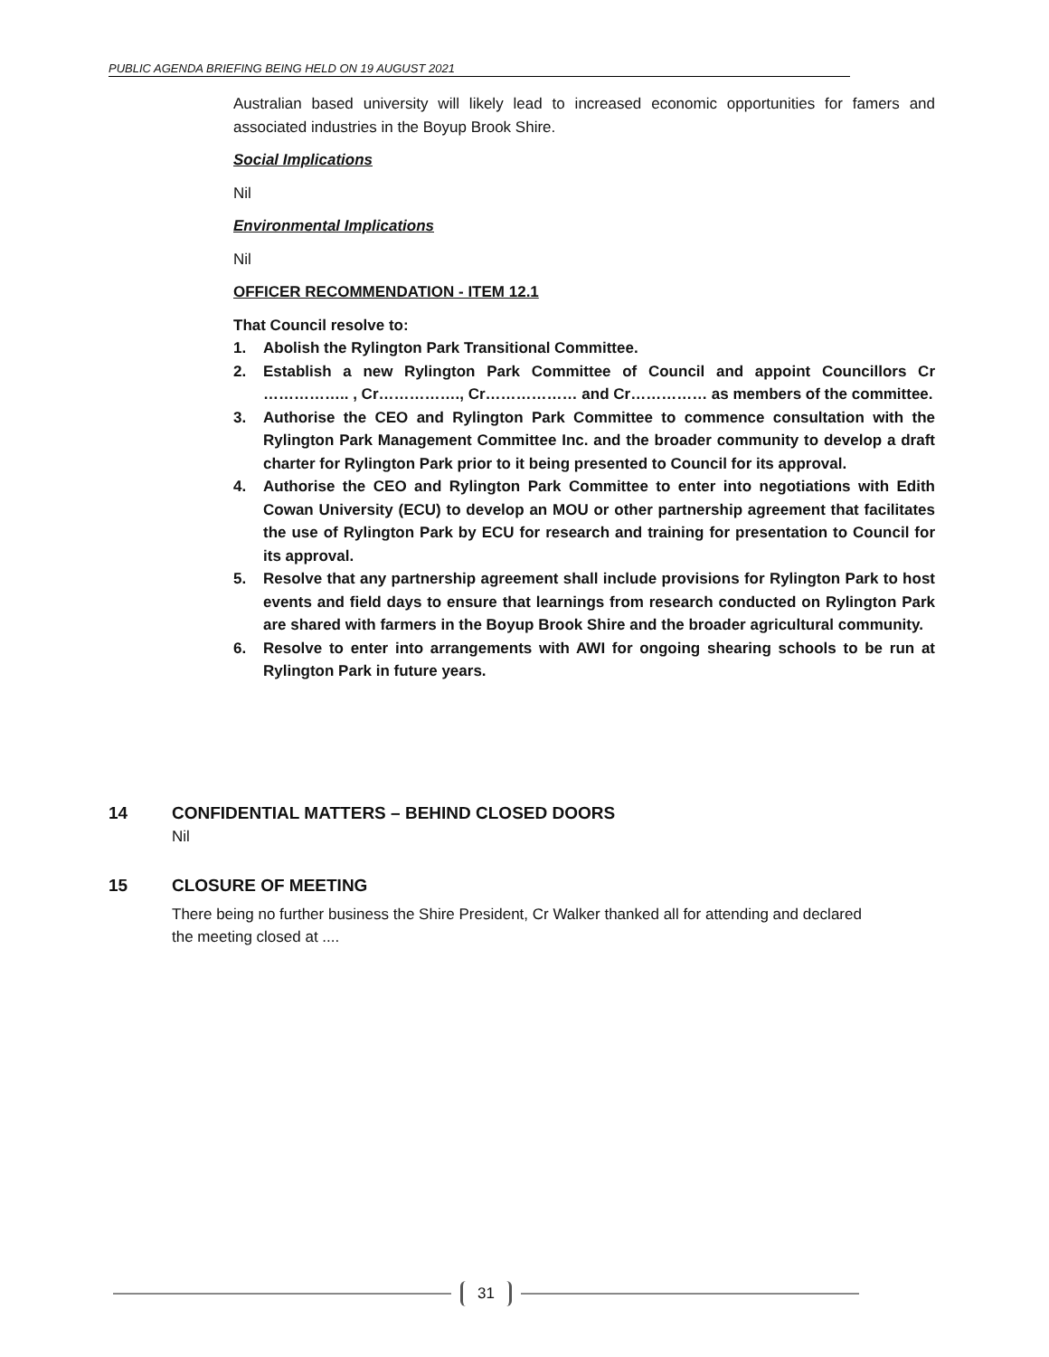PUBLIC AGENDA BRIEFING BEING HELD ON 19 AUGUST 2021
Australian based university will likely lead to increased economic opportunities for famers and associated industries in the Boyup Brook Shire.
Social Implications
Nil
Environmental Implications
Nil
OFFICER RECOMMENDATION - ITEM 12.1
That Council resolve to:
1. Abolish the Rylington Park Transitional Committee.
2. Establish a new Rylington Park Committee of Council and appoint Councillors Cr …………….. , Cr……………., Cr……………… and Cr…………… as members of the committee.
3. Authorise the CEO and Rylington Park Committee to commence consultation with the Rylington Park Management Committee Inc. and the broader community to develop a draft charter for Rylington Park prior to it being presented to Council for its approval.
4. Authorise the CEO and Rylington Park Committee to enter into negotiations with Edith Cowan University (ECU) to develop an MOU or other partnership agreement that facilitates the use of Rylington Park by ECU for research and training for presentation to Council for its approval.
5. Resolve that any partnership agreement shall include provisions for Rylington Park to host events and field days to ensure that learnings from research conducted on Rylington Park are shared with farmers in the Boyup Brook Shire and the broader agricultural community.
6. Resolve to enter into arrangements with AWI for ongoing shearing schools to be run at Rylington Park in future years.
14 CONFIDENTIAL MATTERS – BEHIND CLOSED DOORS
Nil
15 CLOSURE OF MEETING
There being no further business the Shire President, Cr Walker thanked all for attending and declared the meeting closed at ....
31